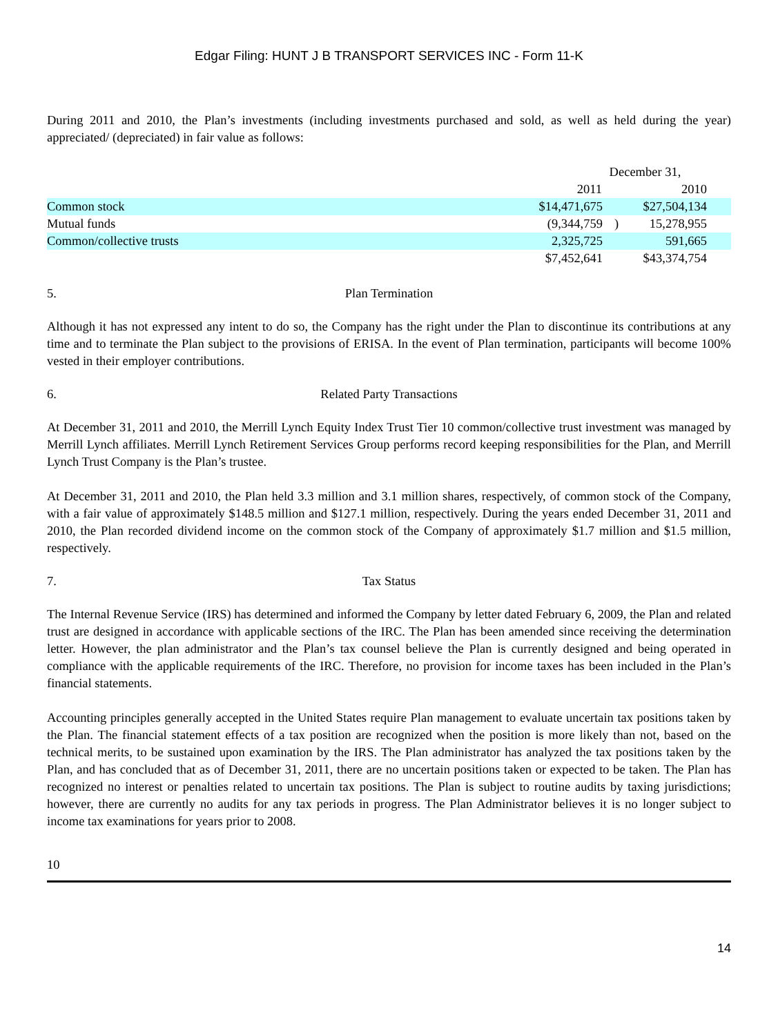Edgar Filing: HUNT J B TRANSPORT SERVICES INC - Form 11-K
During 2011 and 2010, the Plan’s investments (including investments purchased and sold, as well as held during the year) appreciated/ (depreciated) in fair value as follows:
| | December 31, | | |
| | 2011 | | 2010 |
| Common stock | $14,471,675 | | $27,504,134 |
| Mutual funds | (9,344,759 | ) | 15,278,955 |
| Common/collective trusts | 2,325,725 | | 591,665 |
| | $7,452,641 | | $43,374,754 |
5. Plan Termination
Although it has not expressed any intent to do so, the Company has the right under the Plan to discontinue its contributions at any time and to terminate the Plan subject to the provisions of ERISA. In the event of Plan termination, participants will become 100% vested in their employer contributions.
6. Related Party Transactions
At December 31, 2011 and 2010, the Merrill Lynch Equity Index Trust Tier 10 common/collective trust investment was managed by Merrill Lynch affiliates. Merrill Lynch Retirement Services Group performs record keeping responsibilities for the Plan, and Merrill Lynch Trust Company is the Plan’s trustee.
At December 31, 2011 and 2010, the Plan held 3.3 million and 3.1 million shares, respectively, of common stock of the Company, with a fair value of approximately $148.5 million and $127.1 million, respectively. During the years ended December 31, 2011 and 2010, the Plan recorded dividend income on the common stock of the Company of approximately $1.7 million and $1.5 million, respectively.
7. Tax Status
The Internal Revenue Service (IRS) has determined and informed the Company by letter dated February 6, 2009, the Plan and related trust are designed in accordance with applicable sections of the IRC. The Plan has been amended since receiving the determination letter. However, the plan administrator and the Plan’s tax counsel believe the Plan is currently designed and being operated in compliance with the applicable requirements of the IRC. Therefore, no provision for income taxes has been included in the Plan’s financial statements.
Accounting principles generally accepted in the United States require Plan management to evaluate uncertain tax positions taken by the Plan. The financial statement effects of a tax position are recognized when the position is more likely than not, based on the technical merits, to be sustained upon examination by the IRS. The Plan administrator has analyzed the tax positions taken by the Plan, and has concluded that as of December 31, 2011, there are no uncertain positions taken or expected to be taken. The Plan has recognized no interest or penalties related to uncertain tax positions. The Plan is subject to routine audits by taxing jurisdictions; however, there are currently no audits for any tax periods in progress. The Plan Administrator believes it is no longer subject to income tax examinations for years prior to 2008.
10
14